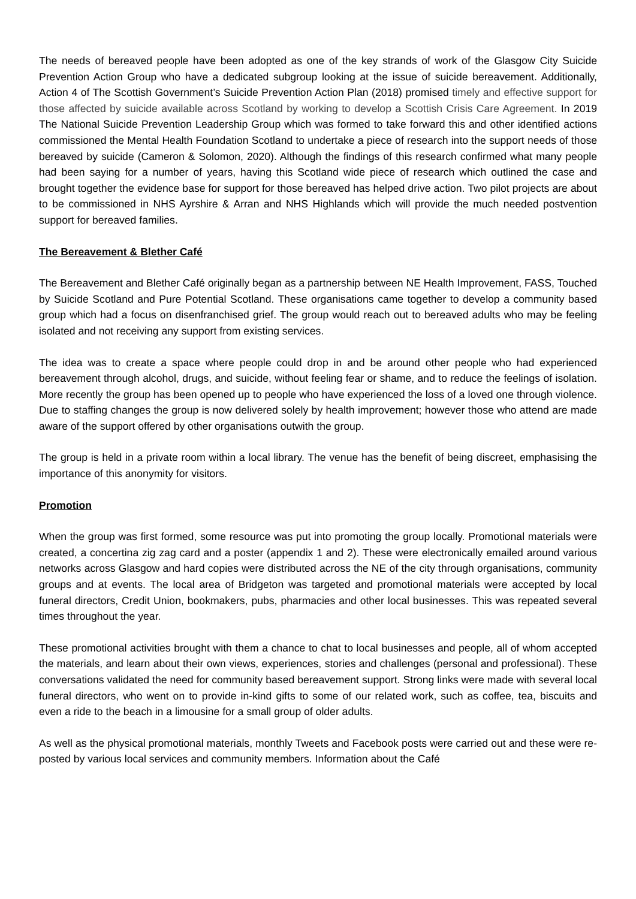The needs of bereaved people have been adopted as one of the key strands of work of the Glasgow City Suicide Prevention Action Group who have a dedicated subgroup looking at the issue of suicide bereavement. Additionally, Action 4 of The Scottish Government’s Suicide Prevention Action Plan (2018) promised timely and effective support for those affected by suicide available across Scotland by working to develop a Scottish Crisis Care Agreement. In 2019 The National Suicide Prevention Leadership Group which was formed to take forward this and other identified actions commissioned the Mental Health Foundation Scotland to undertake a piece of research into the support needs of those bereaved by suicide (Cameron & Solomon, 2020). Although the findings of this research confirmed what many people had been saying for a number of years, having this Scotland wide piece of research which outlined the case and brought together the evidence base for support for those bereaved has helped drive action. Two pilot projects are about to be commissioned in NHS Ayrshire & Arran and NHS Highlands which will provide the much needed postvention support for bereaved families.
The Bereavement & Blether Café
The Bereavement and Blether Café originally began as a partnership between NE Health Improvement, FASS, Touched by Suicide Scotland and Pure Potential Scotland. These organisations came together to develop a community based group which had a focus on disenfranchised grief. The group would reach out to bereaved adults who may be feeling isolated and not receiving any support from existing services.
The idea was to create a space where people could drop in and be around other people who had experienced bereavement through alcohol, drugs, and suicide, without feeling fear or shame, and to reduce the feelings of isolation. More recently the group has been opened up to people who have experienced the loss of a loved one through violence. Due to staffing changes the group is now delivered solely by health improvement; however those who attend are made aware of the support offered by other organisations outwith the group.
The group is held in a private room within a local library. The venue has the benefit of being discreet, emphasising the importance of this anonymity for visitors.
Promotion
When the group was first formed, some resource was put into promoting the group locally. Promotional materials were created, a concertina zig zag card and a poster (appendix 1 and 2). These were electronically emailed around various networks across Glasgow and hard copies were distributed across the NE of the city through organisations, community groups and at events. The local area of Bridgeton was targeted and promotional materials were accepted by local funeral directors, Credit Union, bookmakers, pubs, pharmacies and other local businesses. This was repeated several times throughout the year.
These promotional activities brought with them a chance to chat to local businesses and people, all of whom accepted the materials, and learn about their own views, experiences, stories and challenges (personal and professional). These conversations validated the need for community based bereavement support. Strong links were made with several local funeral directors, who went on to provide in-kind gifts to some of our related work, such as coffee, tea, biscuits and even a ride to the beach in a limousine for a small group of older adults.
As well as the physical promotional materials, monthly Tweets and Facebook posts were carried out and these were re-posted by various local services and community members. Information about the Café